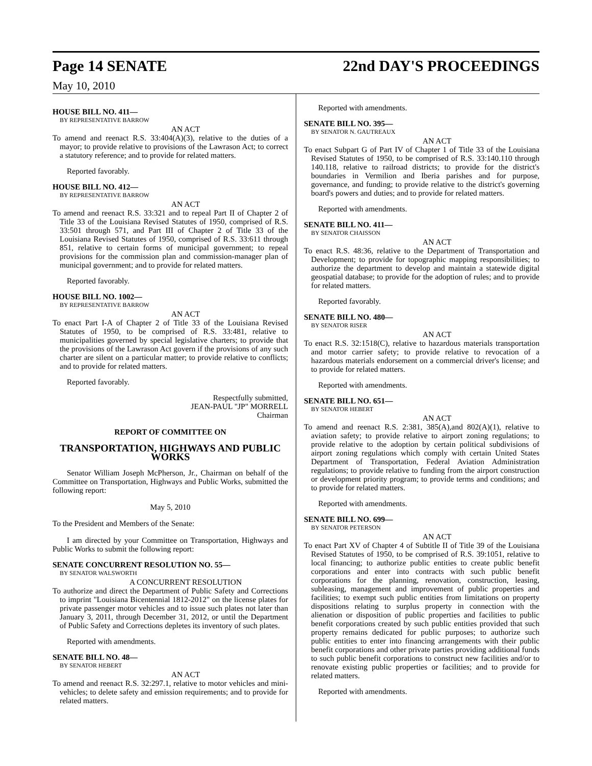Page 14 SENATE 22nd DAY'S PROCEEDINGS
May 10, 2010
HOUSE BILL NO. 411—
BY REPRESENTATIVE BARROW
AN ACT
To amend and reenact R.S. 33:404(A)(3), relative to the duties of a mayor; to provide relative to provisions of the Lawrason Act; to correct a statutory reference; and to provide for related matters.
Reported favorably.
HOUSE BILL NO. 412—
BY REPRESENTATIVE BARROW
AN ACT
To amend and reenact R.S. 33:321 and to repeal Part II of Chapter 2 of Title 33 of the Louisiana Revised Statutes of 1950, comprised of R.S. 33:501 through 571, and Part III of Chapter 2 of Title 33 of the Louisiana Revised Statutes of 1950, comprised of R.S. 33:611 through 851, relative to certain forms of municipal government; to repeal provisions for the commission plan and commission-manager plan of municipal government; and to provide for related matters.
Reported favorably.
HOUSE BILL NO. 1002—
BY REPRESENTATIVE BARROW
AN ACT
To enact Part I-A of Chapter 2 of Title 33 of the Louisiana Revised Statutes of 1950, to be comprised of R.S. 33:481, relative to municipalities governed by special legislative charters; to provide that the provisions of the Lawrason Act govern if the provisions of any such charter are silent on a particular matter; to provide relative to conflicts; and to provide for related matters.
Reported favorably.
Respectfully submitted,
JEAN-PAUL "JP" MORRELL
Chairman
REPORT OF COMMITTEE ON
TRANSPORTATION, HIGHWAYS AND PUBLIC WORKS
Senator William Joseph McPherson, Jr., Chairman on behalf of the Committee on Transportation, Highways and Public Works, submitted the following report:
May 5, 2010
To the President and Members of the Senate:
I am directed by your Committee on Transportation, Highways and Public Works to submit the following report:
SENATE CONCURRENT RESOLUTION NO. 55—
BY SENATOR WALSWORTH
A CONCURRENT RESOLUTION
To authorize and direct the Department of Public Safety and Corrections to imprint "Louisiana Bicentennial 1812-2012" on the license plates for private passenger motor vehicles and to issue such plates not later than January 3, 2011, through December 31, 2012, or until the Department of Public Safety and Corrections depletes its inventory of such plates.
Reported with amendments.
SENATE BILL NO. 48—
BY SENATOR HEBERT
AN ACT
To amend and reenact R.S. 32:297.1, relative to motor vehicles and mini-vehicles; to delete safety and emission requirements; and to provide for related matters.
Reported with amendments.
SENATE BILL NO. 395—
BY SENATOR N. GAUTREAUX
AN ACT
To enact Subpart G of Part IV of Chapter 1 of Title 33 of the Louisiana Revised Statutes of 1950, to be comprised of R.S. 33:140.110 through 140.118, relative to railroad districts; to provide for the district's boundaries in Vermilion and Iberia parishes and for purpose, governance, and funding; to provide relative to the district's governing board's powers and duties; and to provide for related matters.
Reported with amendments.
SENATE BILL NO. 411—
BY SENATOR CHAISSON
AN ACT
To enact R.S. 48:36, relative to the Department of Transportation and Development; to provide for topographic mapping responsibilities; to authorize the department to develop and maintain a statewide digital geospatial database; to provide for the adoption of rules; and to provide for related matters.
Reported favorably.
SENATE BILL NO. 480—
BY SENATOR RISER
AN ACT
To enact R.S. 32:1518(C), relative to hazardous materials transportation and motor carrier safety; to provide relative to revocation of a hazardous materials endorsement on a commercial driver's license; and to provide for related matters.
Reported with amendments.
SENATE BILL NO. 651—
BY SENATOR HEBERT
AN ACT
To amend and reenact R.S. 2:381, 385(A),and 802(A)(1), relative to aviation safety; to provide relative to airport zoning regulations; to provide relative to the adoption by certain political subdivisions of airport zoning regulations which comply with certain United States Department of Transportation, Federal Aviation Administration regulations; to provide relative to funding from the airport construction or development priority program; to provide terms and conditions; and to provide for related matters.
Reported with amendments.
SENATE BILL NO. 699—
BY SENATOR PETERSON
AN ACT
To enact Part XV of Chapter 4 of Subtitle II of Title 39 of the Louisiana Revised Statutes of 1950, to be comprised of R.S. 39:1051, relative to local financing; to authorize public entities to create public benefit corporations and enter into contracts with such public benefit corporations for the planning, renovation, construction, leasing, subleasing, management and improvement of public properties and facilities; to exempt such public entities from limitations on property dispositions relating to surplus property in connection with the alienation or disposition of public properties and facilities to public benefit corporations created by such public entities provided that such property remains dedicated for public purposes; to authorize such public entities to enter into financing arrangements with their public benefit corporations and other private parties providing additional funds to such public benefit corporations to construct new facilities and/or to renovate existing public properties or facilities; and to provide for related matters.
Reported with amendments.